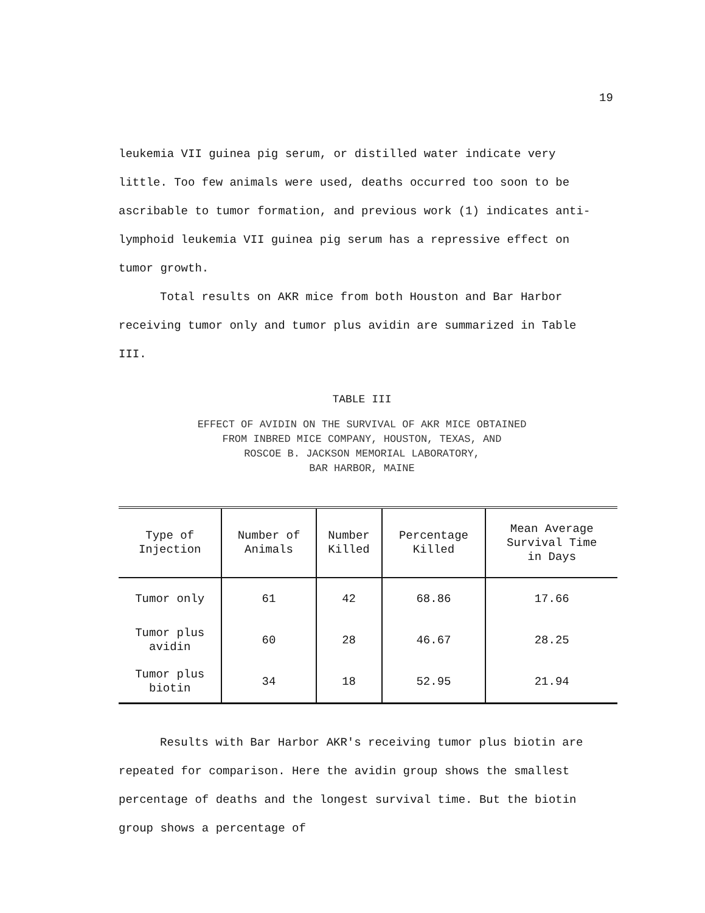19
leukemia VII guinea pig serum, or distilled water indicate very little. Too few animals were used, deaths occurred too soon to be ascribable to tumor formation, and previous work (1) indicates anti-lymphoid leukemia VII guinea pig serum has a repressive effect on tumor growth.
Total results on AKR mice from both Houston and Bar Harbor receiving tumor only and tumor plus avidin are summarized in Table III.
TABLE III
EFFECT OF AVIDIN ON THE SURVIVAL OF AKR MICE OBTAINED
FROM INBRED MICE COMPANY, HOUSTON, TEXAS, AND
ROSCOE B. JACKSON MEMORIAL LABORATORY,
BAR HARBOR, MAINE
| Type of Injection | Number of Animals | Number Killed | Percentage Killed | Mean Average Survival Time in Days |
| --- | --- | --- | --- | --- |
| Tumor only | 61 | 42 | 68.86 | 17.66 |
| Tumor plus avidin | 60 | 28 | 46.67 | 28.25 |
| Tumor plus biotin | 34 | 18 | 52.95 | 21.94 |
Results with Bar Harbor AKR's receiving tumor plus biotin are repeated for comparison. Here the avidin group shows the smallest percentage of deaths and the longest survival time. But the biotin group shows a percentage of